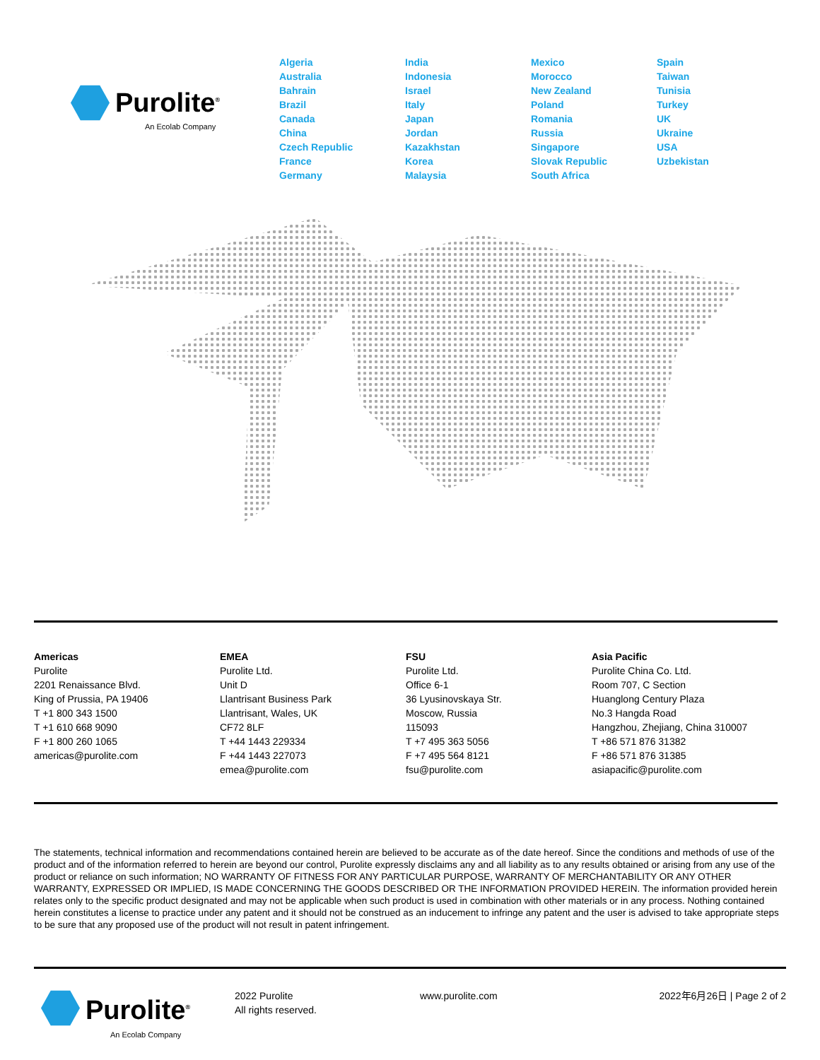Purolite<sup>®</sup>
An Ecolab Company
Algeria
Australia
Bahrain
Brazil
Canada
China
Czech Republic
France
Germany
India
Indonesia
Israel
Italy
Japan
Jordan
Kazakhstan
Korea
Malaysia
Mexico
Morocco
New Zealand
Poland
Romania
Russia
Singapore
Slovak Republic
South Africa
Spain
Taiwan
Tunisia
Turkey
UK
Ukraine
USA
Uzbekistan
Americas
Purolite
2201 Renaissance Blvd.
King of Prussia, PA 19406
T +1 800 343 1500
T +1 610 668 9090
F +1 800 260 1065
americas@purolite.com
EMEA
Purolite Ltd.
Unit D
Llantrisant Business Park
Llantrisant, Wales, UK
CF72 8LF
T +44 1443 229334
F +44 1443 227073
emea@purolite.com
FSU
Purolite Ltd.
Office 6-1
36 Lyusinovskaya Str.
Moscow, Russia
115093
T +7 495 363 5056
F +7 495 564 8121
fsu@purolite.com
Asia Pacific
Purolite China Co. Ltd.
Room 707, C Section
Huanglong Century Plaza
No.3 Hangda Road
Hangzhou, Zhejiang, China 310007
T +86 571 876 31382
F +86 571 876 31385
asiapacific@purolite.com
The statements, technical information and recommendations contained herein are believed to be accurate as of the date hereof. Since the conditions and methods of use of the product and of the information referred to herein are beyond our control, Purolite expressly disclaims any and all liability as to any results obtained or arising from any use of the product or reliance on such information; NO WARRANTY OF FITNESS FOR ANY PARTICULAR PURPOSE, WARRANTY OF MERCHANTABILITY OR ANY OTHER WARRANTY, EXPRESSED OR IMPLIED, IS MADE CONCERNING THE GOODS DESCRIBED OR THE INFORMATION PROVIDED HEREIN. The information provided herein relates only to the specific product designated and may not be applicable when such product is used in combination with other materials or in any process. Nothing contained herein constitutes a license to practice under any patent and it should not be construed as an inducement to infringe any patent and the user is advised to take appropriate steps to be sure that any proposed use of the product will not result in patent infringement.
Purolite<sup>®</sup>
An Ecolab Company
2022 Purolite
All rights reserved.
www.purolite.com 2022年6月26日 | Page 2 of 2